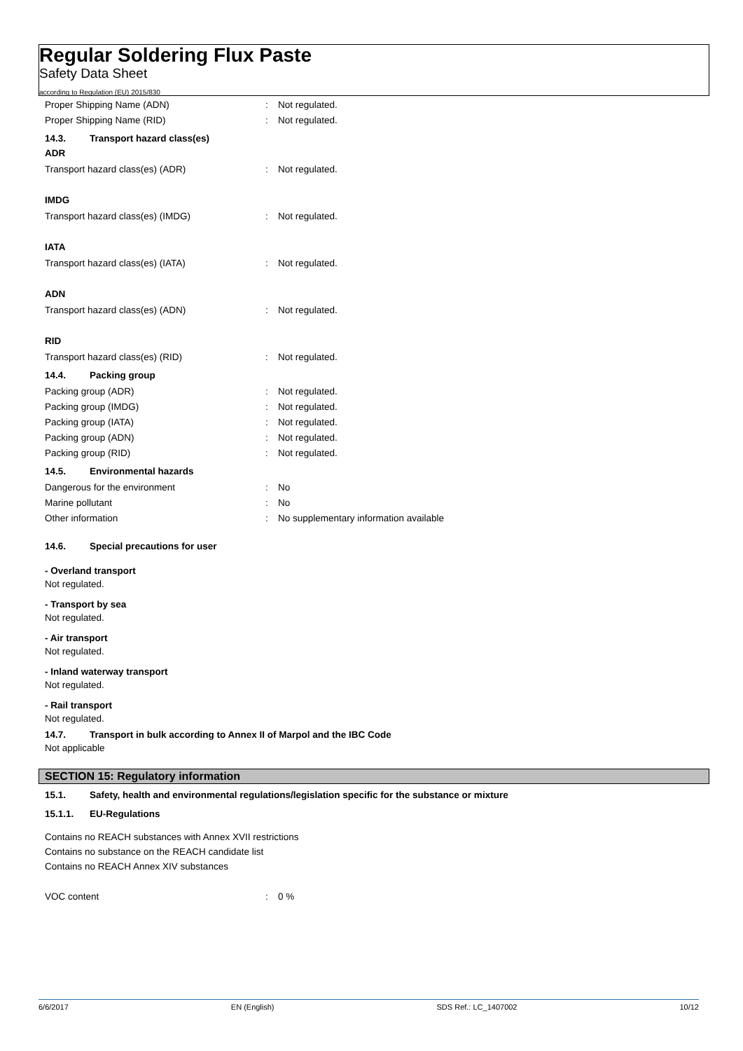Regular Soldering Flux Paste
Safety Data Sheet
according to Regulation (EU) 2015/830
Proper Shipping Name (ADN) : Not regulated.
Proper Shipping Name (RID) : Not regulated.
14.3. Transport hazard class(es)
ADR
Transport hazard class(es) (ADR) : Not regulated.
IMDG
Transport hazard class(es) (IMDG) : Not regulated.
IATA
Transport hazard class(es) (IATA) : Not regulated.
ADN
Transport hazard class(es) (ADN) : Not regulated.
RID
Transport hazard class(es) (RID) : Not regulated.
14.4. Packing group
Packing group (ADR) : Not regulated.
Packing group (IMDG) : Not regulated.
Packing group (IATA) : Not regulated.
Packing group (ADN) : Not regulated.
Packing group (RID) : Not regulated.
14.5. Environmental hazards
Dangerous for the environment : No
Marine pollutant : No
Other information :
No supplementary information available
14.6. Special precautions for user
- Overland transport
Not regulated.
- Transport by sea
Not regulated.
- Air transport
Not regulated.
- Inland waterway transport
Not regulated.
- Rail transport
Not regulated.
14.7. Transport in bulk according to Annex II of Marpol and the IBC Code
Not applicable
SECTION 15: Regulatory information
15.1. Safety, health and environmental regulations/legislation specific for the substance or mixture
15.1.1. EU-Regulations
Contains no REACH substances with Annex XVII restrictions
Contains no substance on the REACH candidate list
Contains no REACH Annex XIV substances
VOC content : 0 %
6/6/2017 EN (English) SDS Ref.: LC_1407002 10/12